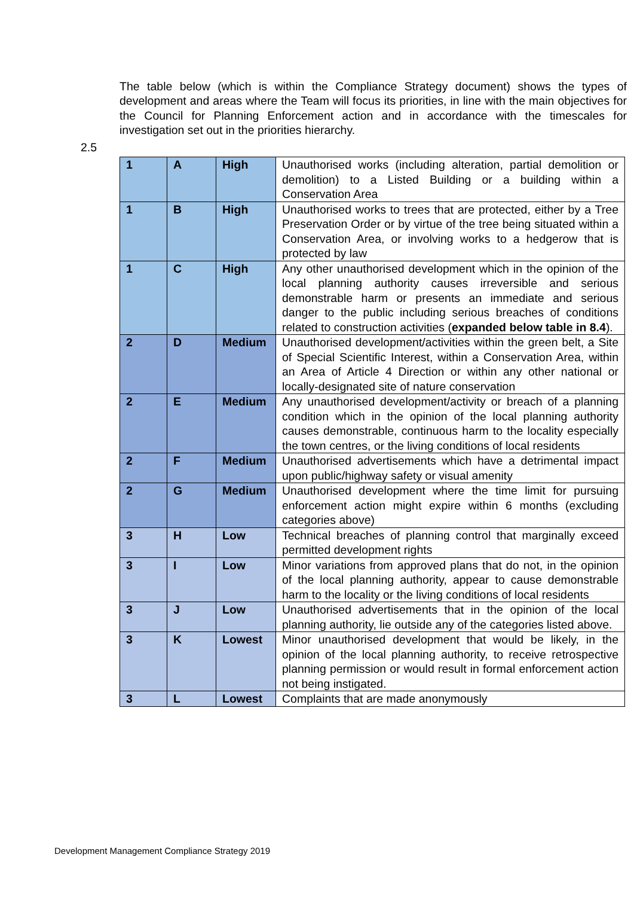The table below (which is within the Compliance Strategy document) shows the types of development and areas where the Team will focus its priorities, in line with the main objectives for the Council for Planning Enforcement action and in accordance with the timescales for investigation set out in the priorities hierarchy.
2.5
| 1 | A | High | Unauthorised works (including alteration, partial demolition or demolition) to a Listed Building or a building within a Conservation Area |
| 1 | B | High | Unauthorised works to trees that are protected, either by a Tree Preservation Order or by virtue of the tree being situated within a Conservation Area, or involving works to a hedgerow that is protected by law |
| 1 | C | High | Any other unauthorised development which in the opinion of the local planning authority causes irreversible and serious demonstrable harm or presents an immediate and serious danger to the public including serious breaches of conditions related to construction activities ( expanded below table in 8.4 ). |
| 2 | D | Medium | Unauthorised development/activities within the green belt, a Site of Special Scientific Interest, within a Conservation Area, within an Area of Article 4 Direction or within any other national or locally-designated site of nature conservation |
| 2 | E | Medium | Any unauthorised development/activity or breach of a planning condition which in the opinion of the local planning authority causes demonstrable, continuous harm to the locality especially the town centres, or the living conditions of local residents |
| 2 | F | Medium | Unauthorised advertisements which have a detrimental impact upon public/highway safety or visual amenity |
| 2 | G | Medium | Unauthorised development where the time limit for pursuing enforcement action might expire within 6 months (excluding categories above) |
| 3 | H | Low | Technical breaches of planning control that marginally exceed permitted development rights |
| 3 | I | Low | Minor variations from approved plans that do not, in the opinion of the local planning authority, appear to cause demonstrable harm to the locality or the living conditions of local residents |
| 3 | J | Low | Unauthorised advertisements that in the opinion of the local planning authority, lie outside any of the categories listed above. |
| 3 | K | Lowest | Minor unauthorised development that would be likely, in the opinion of the local planning authority, to receive retrospective planning permission or would result in formal enforcement action not being instigated. |
| 3 | L | Lowest | Complaints that are made anonymously |
Development Management Compliance Strategy 2019